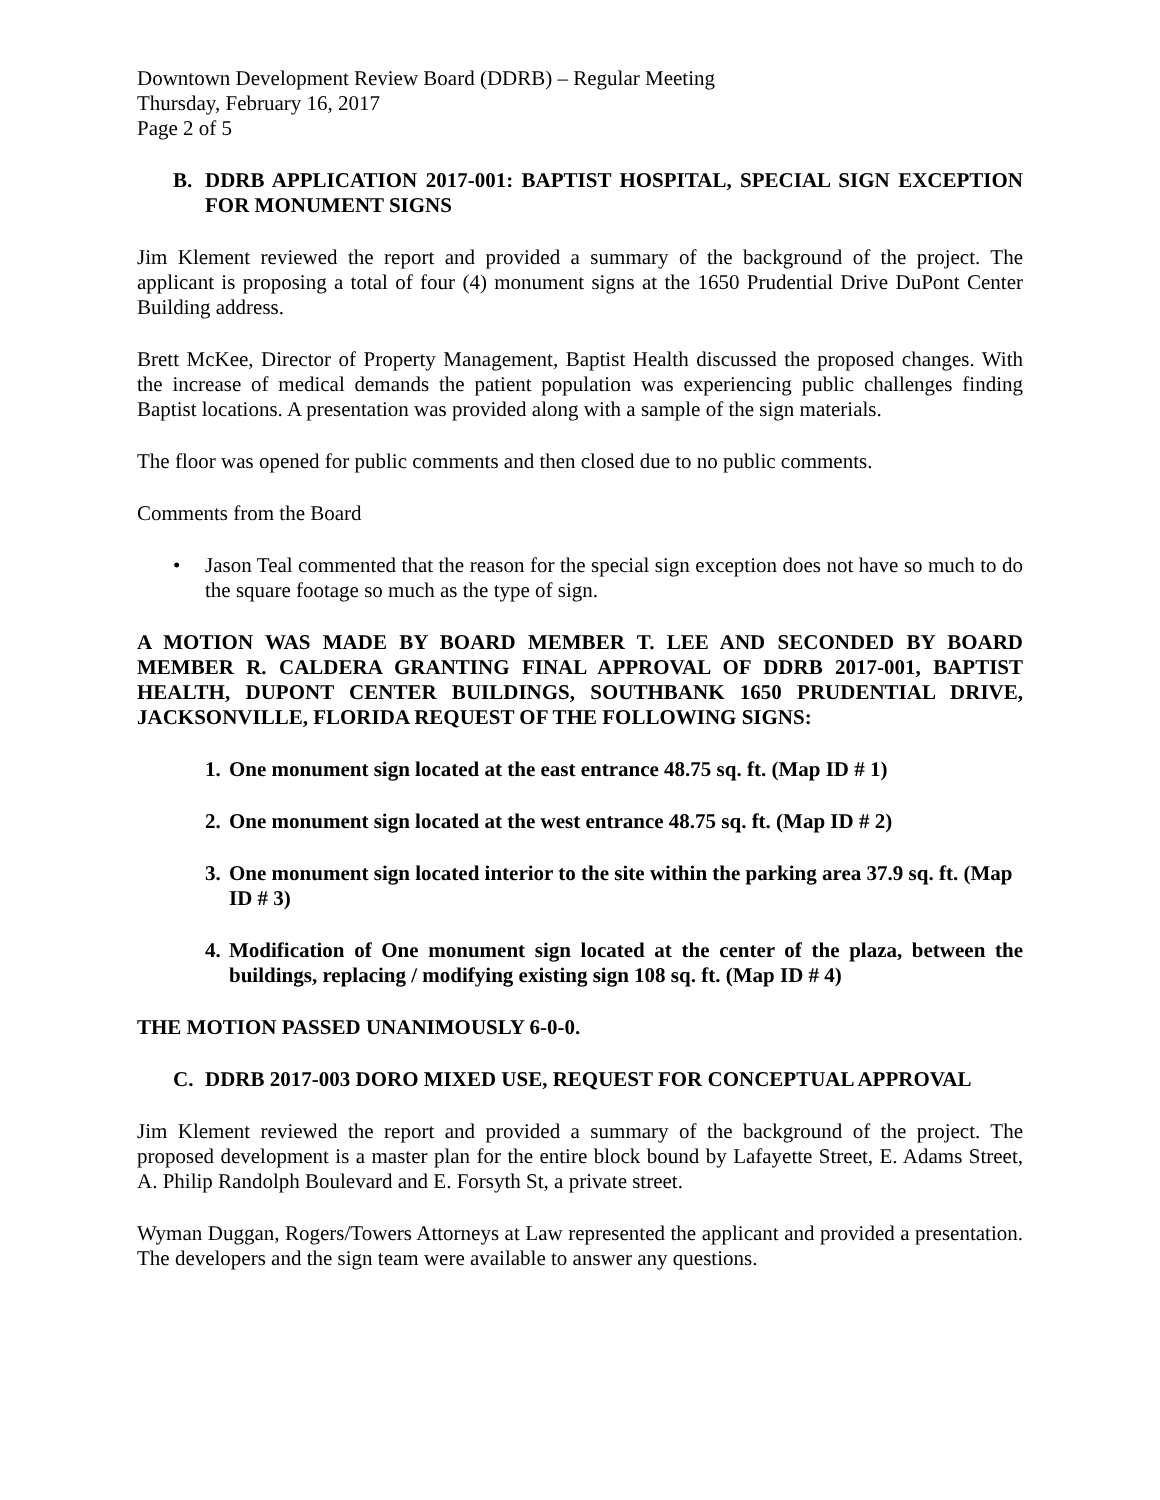Downtown Development Review Board (DDRB) – Regular Meeting
Thursday, February 16, 2017
Page 2 of 5
B. DDRB APPLICATION 2017-001: BAPTIST HOSPITAL, SPECIAL SIGN EXCEPTION FOR MONUMENT SIGNS
Jim Klement reviewed the report and provided a summary of the background of the project. The applicant is proposing a total of four (4) monument signs at the 1650 Prudential Drive DuPont Center Building address.
Brett McKee, Director of Property Management, Baptist Health discussed the proposed changes. With the increase of medical demands the patient population was experiencing public challenges finding Baptist locations. A presentation was provided along with a sample of the sign materials.
The floor was opened for public comments and then closed due to no public comments.
Comments from the Board
• Jason Teal commented that the reason for the special sign exception does not have so much to do the square footage so much as the type of sign.
A MOTION WAS MADE BY BOARD MEMBER T. LEE AND SECONDED BY BOARD MEMBER R. CALDERA GRANTING FINAL APPROVAL OF DDRB 2017-001, BAPTIST HEALTH, DUPONT CENTER BUILDINGS, SOUTHBANK 1650 PRUDENTIAL DRIVE, JACKSONVILLE, FLORIDA REQUEST OF THE FOLLOWING SIGNS:
1. One monument sign located at the east entrance 48.75 sq. ft. (Map ID # 1)
2. One monument sign located at the west entrance 48.75 sq. ft. (Map ID # 2)
3. One monument sign located interior to the site within the parking area 37.9 sq. ft. (Map ID # 3)
4. Modification of One monument sign located at the center of the plaza, between the buildings, replacing / modifying existing sign 108 sq. ft. (Map ID # 4)
THE MOTION PASSED UNANIMOUSLY 6-0-0.
C. DDRB 2017-003 DORO MIXED USE, REQUEST FOR CONCEPTUAL APPROVAL
Jim Klement reviewed the report and provided a summary of the background of the project. The proposed development is a master plan for the entire block bound by Lafayette Street, E. Adams Street, A. Philip Randolph Boulevard and E. Forsyth St, a private street.
Wyman Duggan, Rogers/Towers Attorneys at Law represented the applicant and provided a presentation. The developers and the sign team were available to answer any questions.